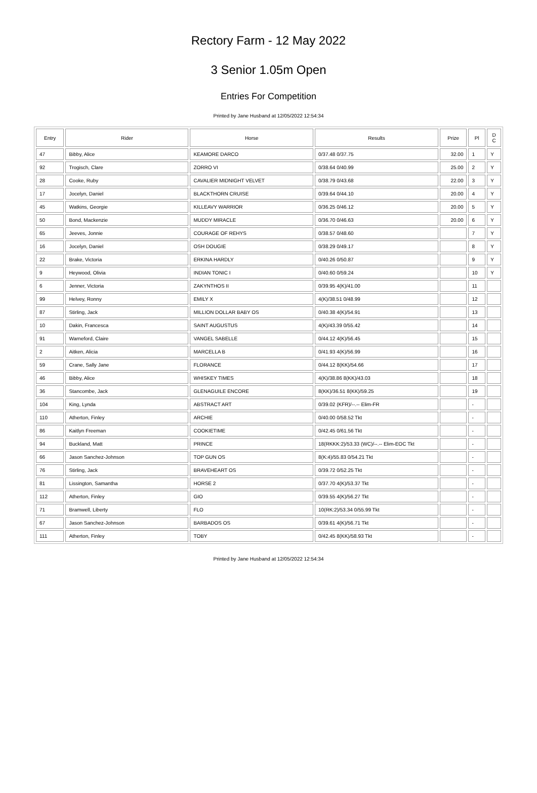Rectory Farm - 12 May 2022
3 Senior 1.05m Open
Entries For Competition
Printed by Jane Husband at 12/05/2022 12:54:34
| Entry | Rider | Horse | Results | Prize | Pl | D C |
| --- | --- | --- | --- | --- | --- | --- |
| 47 | Bibby, Alice | KEAMORE DARCO | 0/37.48 0/37.75 | 32.00 | 1 | Y |
| 92 | Trogisch, Clare | ZORRO VI | 0/38.64 0/40.99 | 25.00 | 2 | Y |
| 28 | Cooke, Ruby | CAVALIER MIDNIGHT VELVET | 0/38.79 0/43.68 | 22.00 | 3 | Y |
| 17 | Jocelyn, Daniel | BLACKTHORN CRUISE | 0/39.64 0/44.10 | 20.00 | 4 | Y |
| 45 | Watkins, Georgie | KILLEAVY WARRIOR | 0/36.25 0/46.12 | 20.00 | 5 | Y |
| 50 | Bond, Mackenzie | MUDDY MIRACLE | 0/36.70 0/46.63 | 20.00 | 6 | Y |
| 65 | Jeeves, Jonnie | COURAGE OF REHYS | 0/38.57 0/48.60 | | 7 | Y |
| 16 | Jocelyn, Daniel | OSH DOUGIE | 0/38.29 0/49.17 | | 8 | Y |
| 22 | Brake, Victoria | ERKINA HARDLY | 0/40.26 0/50.87 | | 9 | Y |
| 9 | Heywood, Olivia | INDIAN TONIC I | 0/40.60 0/59.24 | | 10 | Y |
| 6 | Jenner, Victoria | ZAKYNTHOS II | 0/39.95 4(K)/41.00 | | 11 | |
| 99 | Helvey, Ronny | EMILY X | 4(K)/38.51 0/48.99 | | 12 | |
| 87 | Stirling, Jack | MILLION DOLLAR BABY OS | 0/40.38 4(K)/54.91 | | 13 | |
| 10 | Dakin, Francesca | SAINT AUGUSTUS | 4(K)/43.39 0/55.42 | | 14 | |
| 91 | Warneford, Claire | VANGEL SABELLE | 0/44.12 4(K)/56.45 | | 15 | |
| 2 | Aitken, Alicia | MARCELLA B | 0/41.93 4(K)/56.99 | | 16 | |
| 59 | Crane, Sally Jane | FLORANCE | 0/44.12 8(KK)/54.66 | | 17 | |
| 46 | Bibby, Alice | WHISKEY TIMES | 4(K)/38.86 8(KK)/43.03 | | 18 | |
| 36 | Stancombe, Jack | GLENAGUILE ENCORE | 8(KK)/36.51 8(KK)/59.25 | | 19 | |
| 104 | King, Lynda | ABSTRACT ART | 0/39.02 (KFR)/--.-- Elim-FR | | - | |
| 110 | Atherton, Finley | ARCHIE | 0/40.00 0/58.52 Tkt | | - | |
| 86 | Kaitlyn Freeman | COOKIETIME | 0/42.45 0/61.56 Tkt | | - | |
| 94 | Buckland, Matt | PRINCE | 18(RKKK:2)/53.33 (WC)/--.-- Elim-EOC Tkt | | - | |
| 66 | Jason Sanchez-Johnson | TOP GUN OS | 8(K:4)/55.83 0/54.21 Tkt | | - | |
| 76 | Stirling, Jack | BRAVEHEART OS | 0/39.72 0/52.25 Tkt | | - | |
| 81 | Lissington, Samantha | HORSE 2 | 0/37.70 4(K)/53.37 Tkt | | - | |
| 112 | Atherton, Finley | GIO | 0/39.55 4(K)/56.27 Tkt | | - | |
| 71 | Bramwell, Liberty | FLO | 10(RK:2)/53.34 0/55.99 Tkt | | - | |
| 67 | Jason Sanchez-Johnson | BARBADOS OS | 0/39.61 4(K)/56.71 Tkt | | - | |
| 111 | Atherton, Finley | TOBY | 0/42.45 8(KK)/58.93 Tkt | | - | |
Printed by Jane Husband at 12/05/2022 12:54:34